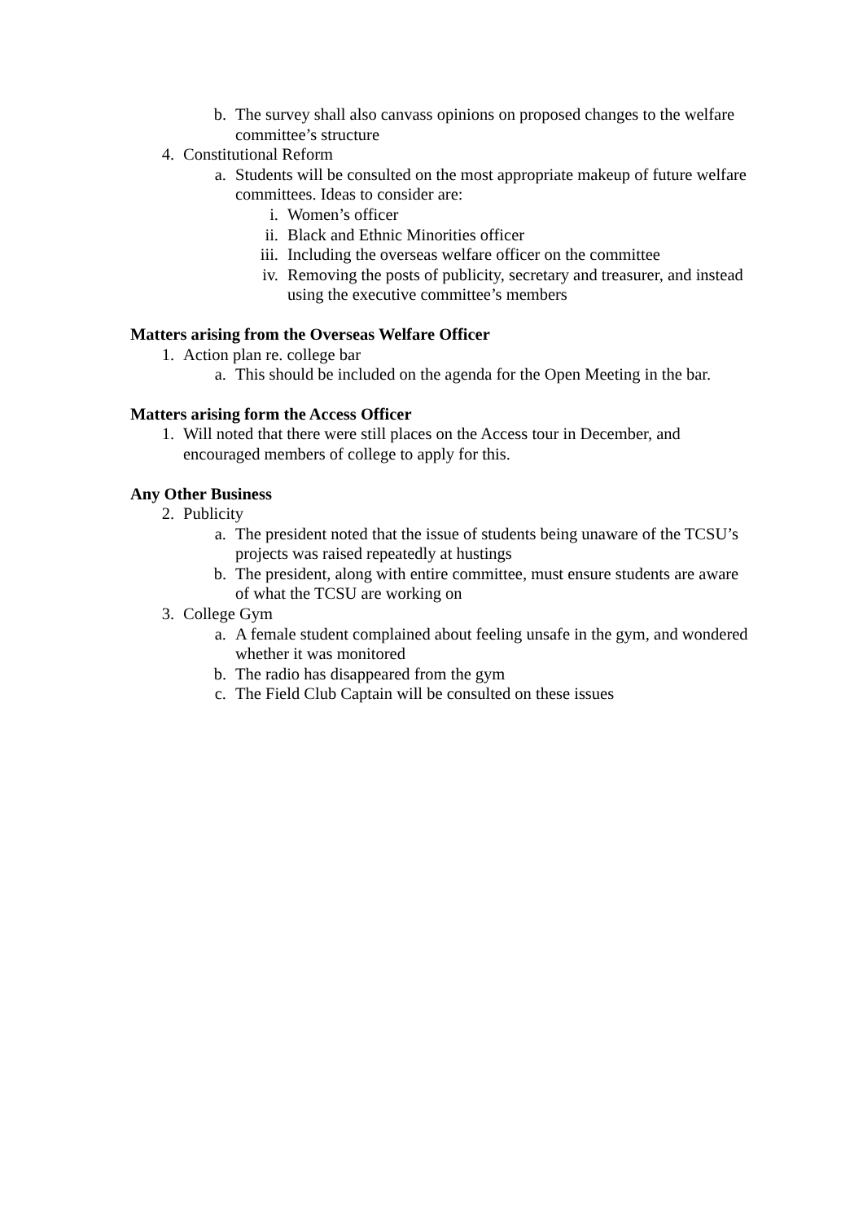b. The survey shall also canvass opinions on proposed changes to the welfare committee’s structure
4. Constitutional Reform
a. Students will be consulted on the most appropriate makeup of future welfare committees. Ideas to consider are:
i. Women’s officer
ii. Black and Ethnic Minorities officer
iii. Including the overseas welfare officer on the committee
iv. Removing the posts of publicity, secretary and treasurer, and instead using the executive committee’s members
Matters arising from the Overseas Welfare Officer
1. Action plan re. college bar
a. This should be included on the agenda for the Open Meeting in the bar.
Matters arising form the Access Officer
1. Will noted that there were still places on the Access tour in December, and encouraged members of college to apply for this.
Any Other Business
2. Publicity
a. The president noted that the issue of students being unaware of the TCSU’s projects was raised repeatedly at hustings
b. The president, along with entire committee, must ensure students are aware of what the TCSU are working on
3. College Gym
a. A female student complained about feeling unsafe in the gym, and wondered whether it was monitored
b. The radio has disappeared from the gym
c. The Field Club Captain will be consulted on these issues